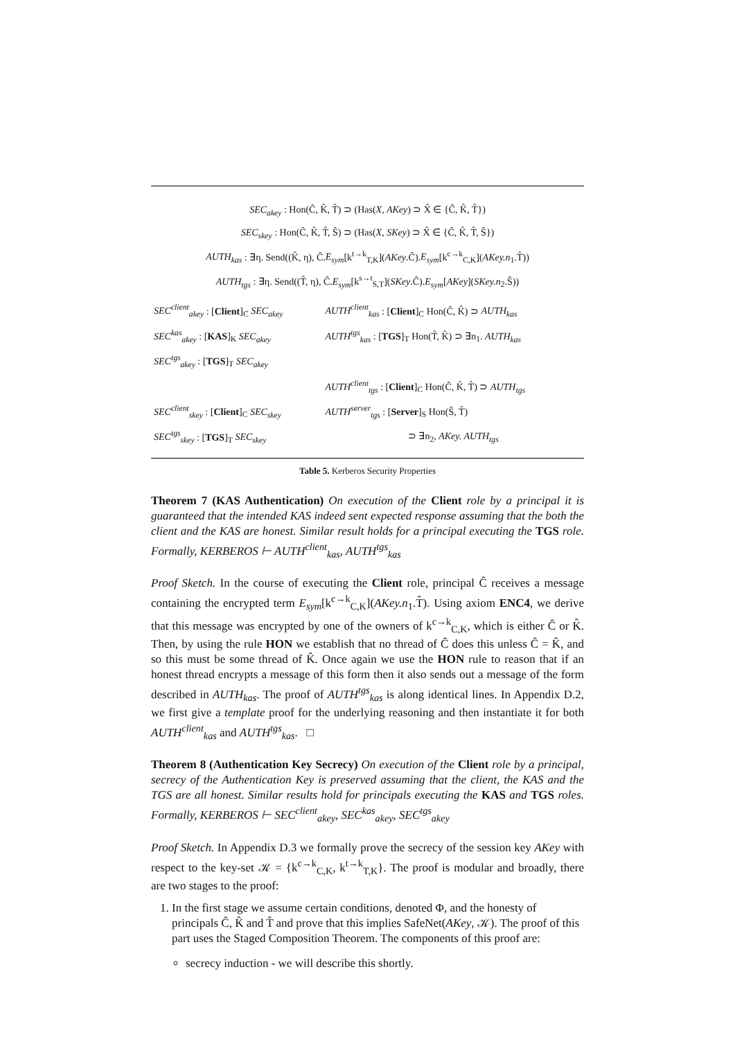SEC<sub>akey</sub> : Hon(Ĉ, K̂, T̂) ⊃ (Has(X, AKey) ⊃ X̂ ∈ {Ĉ, K̂, T̂})
SEC<sub>skey</sub> : Hon(Ĉ, K̂, T̂, Ŝ) ⊃ (Has(X, SKey) ⊃ X̂ ∈ {Ĉ, K̂, T̂, Ŝ})
AUTH<sub>kas</sub> : ∃η. Send((K̂, η), Ĉ.E<sub>sym</sub>[k<sup>t→k</sup><sub>T,K</sub>](AKey.Ĉ).E<sub>sym</sub>[k<sup>c→k</sup><sub>C,K</sub>](AKey.n<sub>1</sub>.T̂))
AUTH<sub>tgs</sub> : ∃η. Send((T̂, η), Ĉ.E<sub>sym</sub>[k<sup>s→t</sup><sub>S,T</sub>](SKey.Ĉ).E<sub>sym</sub>[AKey](SKey.n<sub>2</sub>.Ŝ))
| SEC<sup>client</sup><sub>akey</sub> : [ Client ]<sub>C</sub> SEC<sub>akey</sub> | AUTH<sup>client</sup><sub>kas</sub> : [ Client ]<sub>C</sub> Hon(Ĉ, K̂) ⊃ AUTH<sub>kas</sub> |
| SEC<sup>kas</sup><sub>akey</sub> : [ KAS ]<sub>K</sub> SEC<sub>akey</sub> | AUTH<sup>tgs</sup><sub>kas</sub> : [ TGS ]<sub>T</sub> Hon(T̂, K̂) ⊃ ∃n<sub>1</sub>. AUTH<sub>kas</sub> |
| SEC<sup>tgs</sup><sub>akey</sub> : [ TGS ]<sub>T</sub> SEC<sub>akey</sub> | |
| | AUTH<sup>client</sup><sub>tgs</sub> : [ Client ]<sub>C</sub> Hon(Ĉ, K̂, T̂) ⊃ AUTH<sub>tgs</sub> |
| SEC<sup>client</sup><sub>skey</sub> : [ Client ]<sub>C</sub> SEC<sub>skey</sub> | AUTH<sup>server</sup><sub>tgs</sub> : [ Server ]<sub>S</sub> Hon(Ŝ, T̂) |
| SEC<sup>tgs</sup><sub>skey</sub> : [ TGS ]<sub>T</sub> SEC<sub>skey</sub> | ⊃ ∃n<sub>2</sub>, AKey. AUTH<sub>tgs</sub> |
Table 5. Kerberos Security Properties
Theorem 7 (KAS Authentication) On execution of the Client role by a principal it is guaranteed that the intended KAS indeed sent expected response assuming that the both the client and the KAS are honest. Similar result holds for a principal executing the TGS role. Formally, KERBEROS ⊢ AUTH<sup>client</sup><sub>kas</sub>, AUTH<sup>tgs</sup><sub>kas</sub>
Proof Sketch. In the course of executing the Client role, principal Ĉ receives a message containing the encrypted term E<sub>sym</sub>[k<sup>c→k</sup><sub>C,K</sub>](AKey.n<sub>1</sub>.T̂). Using axiom ENC4, we derive that this message was encrypted by one of the owners of k<sup>c→k</sup><sub>C,K</sub>, which is either Ĉ or K̂. Then, by using the rule HON we establish that no thread of Ĉ does this unless Ĉ = K̂, and so this must be some thread of K̂. Once again we use the HON rule to reason that if an honest thread encrypts a message of this form then it also sends out a message of the form described in AUTH<sub>kas</sub>. The proof of AUTH<sup>tgs</sup><sub>kas</sub> is along identical lines. In Appendix D.2, we first give a template proof for the underlying reasoning and then instantiate it for both AUTH<sup>client</sup><sub>kas</sub> and AUTH<sup>tgs</sup><sub>kas</sub>. □
Theorem 8 (Authentication Key Secrecy) On execution of the Client role by a principal, secrecy of the Authentication Key is preserved assuming that the client, the KAS and the TGS are all honest. Similar results hold for principals executing the KAS and TGS roles. Formally, KERBEROS ⊢ SEC<sup>client</sup><sub>akey</sub>, SEC<sup>kas</sup><sub>akey</sub>, SEC<sup>tgs</sup><sub>akey</sub>
Proof Sketch. In Appendix D.3 we formally prove the secrecy of the session key AKey with respect to the key-set 𝒦 = {k<sup>c→k</sup><sub>C,K</sub>, k<sup>t→k</sup><sub>T,K</sub>}. The proof is modular and broadly, there are two stages to the proof:
1. In the first stage we assume certain conditions, denoted Φ, and the honesty of principals Ĉ, K̂ and T̂ and prove that this implies SafeNet(AKey, 𝒦). The proof of this part uses the Staged Composition Theorem. The components of this proof are:
secrecy induction - we will describe this shortly.